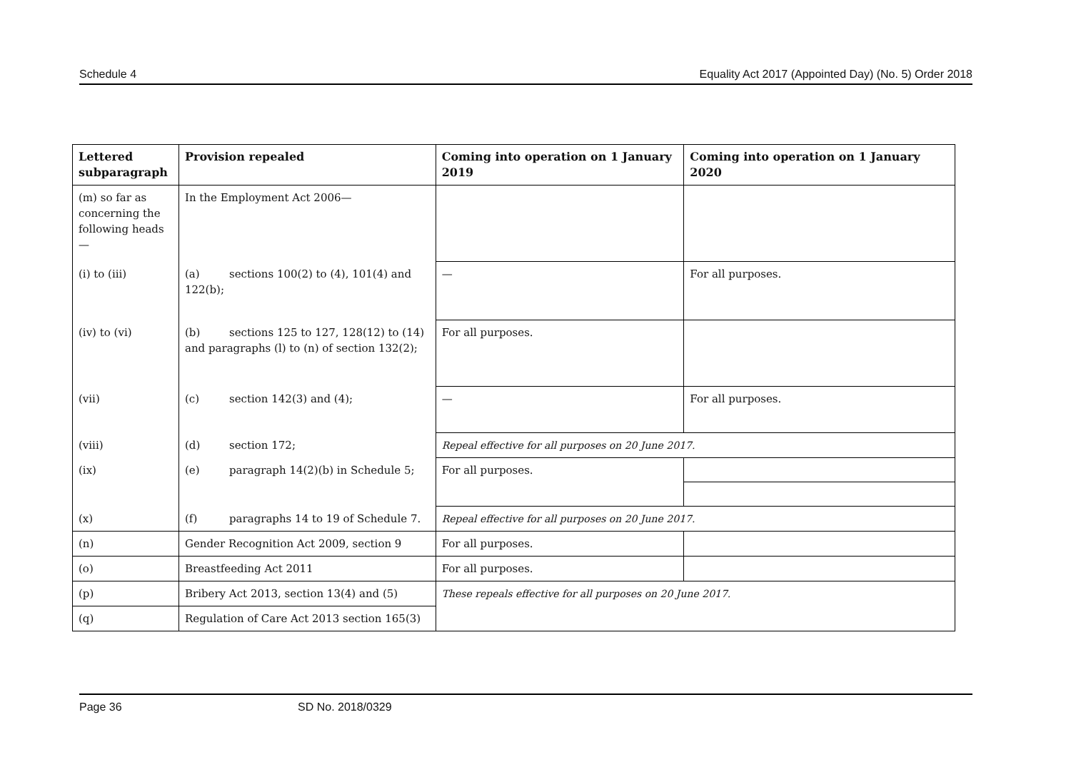Schedule 4 Equality Act 2017 (Appointed Day) (No. 5) Order 2018
| Lettered subparagraph | Provision repealed | Coming into operation on 1 January 2019 | Coming into operation on 1 January 2020 |
| --- | --- | --- | --- |
| (m) so far as concerning the following heads— | In the Employment Act 2006— | | |
| (i) to (iii) | (a) sections 100(2) to (4), 101(4) and 122(b); | — | For all purposes. |
| (iv) to (vi) | (b) sections 125 to 127, 128(12) to (14) and paragraphs (l) to (n) of section 132(2); | For all purposes. | |
| (vii) | (c) section 142(3) and (4); | — | For all purposes. |
| (viii) | (d) section 172; | Repeal effective for all purposes on 20 June 2017. | |
| (ix) | (e) paragraph 14(2)(b) in Schedule 5; | For all purposes. | |
| (x) | (f) paragraphs 14 to 19 of Schedule 7. | Repeal effective for all purposes on 20 June 2017. | |
| (n) | Gender Recognition Act 2009, section 9 | For all purposes. | |
| (o) | Breastfeeding Act 2011 | For all purposes. | |
| (p) | Bribery Act 2013, section 13(4) and (5) | These repeals effective for all purposes on 20 June 2017. | |
| (q) | Regulation of Care Act 2013 section 165(3) | | |
Page 36 SD No. 2018/0329